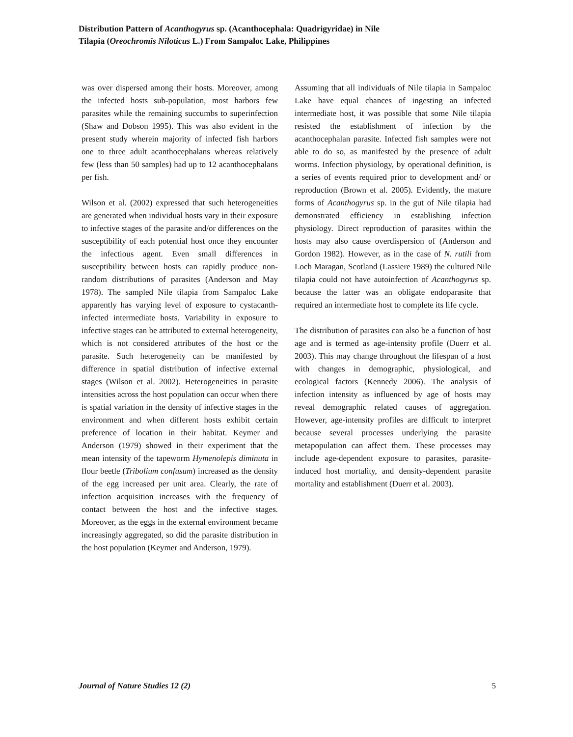Distribution Pattern of Acanthogyrus sp. (Acanthocephala: Quadrigyridae) in Nile
Tilapia (Oreochromis Niloticus L.) From Sampaloc Lake, Philippines
was over dispersed among their hosts. Moreover, among the infected hosts sub-population, most harbors few parasites while the remaining succumbs to superinfection (Shaw and Dobson 1995). This was also evident in the present study wherein majority of infected fish harbors one to three adult acanthocephalans whereas relatively few (less than 50 samples) had up to 12 acanthocephalans per fish.
Wilson et al. (2002) expressed that such heterogeneities are generated when individual hosts vary in their exposure to infective stages of the parasite and/or differences on the susceptibility of each potential host once they encounter the infectious agent. Even small differences in susceptibility between hosts can rapidly produce non-random distributions of parasites (Anderson and May 1978). The sampled Nile tilapia from Sampaloc Lake apparently has varying level of exposure to cystacanth-infected intermediate hosts. Variability in exposure to infective stages can be attributed to external heterogeneity, which is not considered attributes of the host or the parasite. Such heterogeneity can be manifested by difference in spatial distribution of infective external stages (Wilson et al. 2002). Heterogeneities in parasite intensities across the host population can occur when there is spatial variation in the density of infective stages in the environment and when different hosts exhibit certain preference of location in their habitat. Keymer and Anderson (1979) showed in their experiment that the mean intensity of the tapeworm Hymenolepis diminuta in flour beetle (Tribolium confusum) increased as the density of the egg increased per unit area. Clearly, the rate of infection acquisition increases with the frequency of contact between the host and the infective stages. Moreover, as the eggs in the external environment became increasingly aggregated, so did the parasite distribution in the host population (Keymer and Anderson, 1979).
Assuming that all individuals of Nile tilapia in Sampaloc Lake have equal chances of ingesting an infected intermediate host, it was possible that some Nile tilapia resisted the establishment of infection by the acanthocephalan parasite. Infected fish samples were not able to do so, as manifested by the presence of adult worms. Infection physiology, by operational definition, is a series of events required prior to development and/ or reproduction (Brown et al. 2005). Evidently, the mature forms of Acanthogyrus sp. in the gut of Nile tilapia had demonstrated efficiency in establishing infection physiology. Direct reproduction of parasites within the hosts may also cause overdispersion of (Anderson and Gordon 1982). However, as in the case of N. rutili from Loch Maragan, Scotland (Lassiere 1989) the cultured Nile tilapia could not have autoinfection of Acanthogyrus sp. because the latter was an obligate endoparasite that required an intermediate host to complete its life cycle.
The distribution of parasites can also be a function of host age and is termed as age-intensity profile (Duerr et al. 2003). This may change throughout the lifespan of a host with changes in demographic, physiological, and ecological factors (Kennedy 2006). The analysis of infection intensity as influenced by age of hosts may reveal demographic related causes of aggregation. However, age-intensity profiles are difficult to interpret because several processes underlying the parasite metapopulation can affect them. These processes may include age-dependent exposure to parasites, parasite-induced host mortality, and density-dependent parasite mortality and establishment (Duerr et al. 2003).
Journal of Nature Studies 12 (2) 5